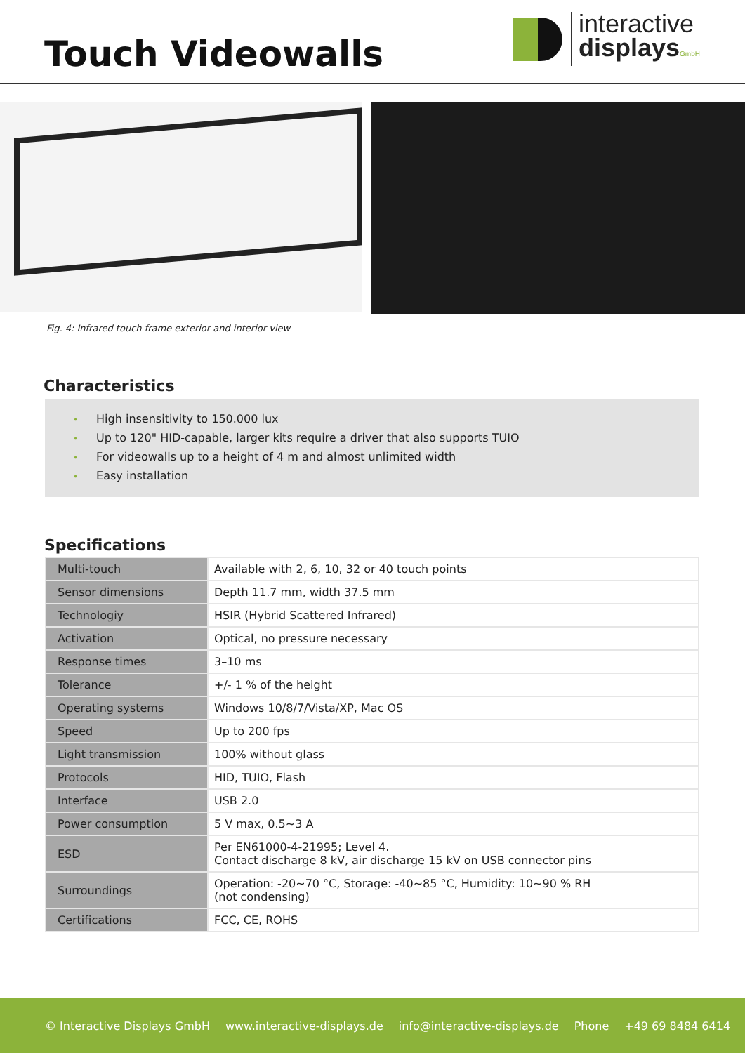Touch Videowalls
interactive
displays GmbH
Fig. 4: Infrared touch frame exterior and interior view
Characteristics
• High insensitivity to 150.000 lux
• Up to 120" HID-capable, larger kits require a driver that also supports TUIO
• For videowalls up to a height of 4 m and almost unlimited width
• Easy installation
Specifications
| Multi-touch | Available with 2, 6, 10, 32 or 40 touch points |
| Sensor dimensions | Depth 11.7 mm, width 37.5 mm |
| Technologiy | HSIR (Hybrid Scattered Infrared) |
| Activation | Optical, no pressure necessary |
| Response times | 3–10 ms |
| Tolerance | +/- 1 % of the height |
| Operating systems | Windows 10/8/7/Vista/XP, Mac OS |
| Speed | Up to 200 fps |
| Light transmission | 100% without glass |
| Protocols | HID, TUIO, Flash |
| Interface | USB 2.0 |
| Power consumption | 5 V max, 0.5~3 A |
| ESD | Per EN61000-4-21995; Level 4. Contact discharge 8 kV, air discharge 15 kV on USB connector pins |
| Surroundings | Operation: -20~70 °C, Storage: -40~85 °C, Humidity: 10~90 % RH (not condensing) |
| Certifications | FCC, CE, ROHS |
© Interactive Displays GmbH www.interactive-displays.de info@interactive-displays.de Phone +49 69 8484 6414